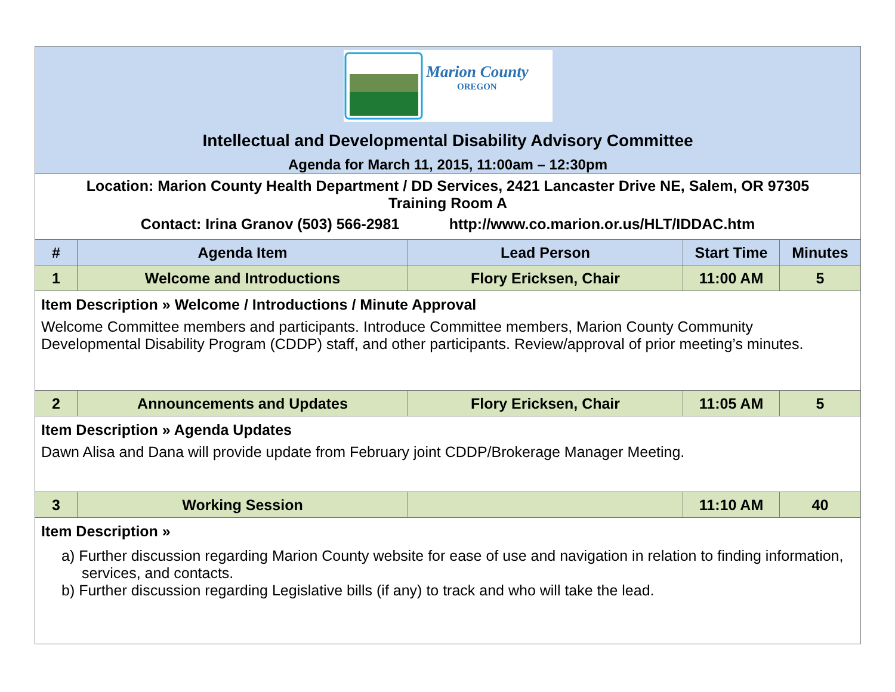| Marion County OREGON Intellectual and Developmental Disability Advisory Committee Agenda for March 11, 2015, 11:00am – 12:30pm | | | | |
| Location: Marion County Health Department / DD Services, 2421 Lancaster Drive NE, Salem, OR 97305 Training Room A Contact: Irina Granov (503) 566-2981 http://www.co.marion.or.us/HLT/IDDAC.htm | | | | |
| # | Agenda Item | Lead Person | Start Time | Minutes |
| 1 | Welcome and Introductions | Flory Ericksen, Chair | 11:00 AM | 5 |
| Item Description » Welcome / Introductions / Minute Approval Welcome Committee members and participants. Introduce Committee members, Marion County Community Developmental Disability Program (CDDP) staff, and other participants. Review/approval of prior meeting’s minutes. | | | | |
| 2 | Announcements and Updates | Flory Ericksen, Chair | 11:05 AM | 5 |
| Item Description » Agenda Updates Dawn Alisa and Dana will provide update from February joint CDDP/Brokerage Manager Meeting. | | | | |
| 3 | Working Session | | 11:10 AM | 40 |
| Item Description » a) Further discussion regarding Marion County website for ease of use and navigation in relation to finding information, services, and contacts. b) Further discussion regarding Legislative bills (if any) to track and who will take the lead. | | | | |